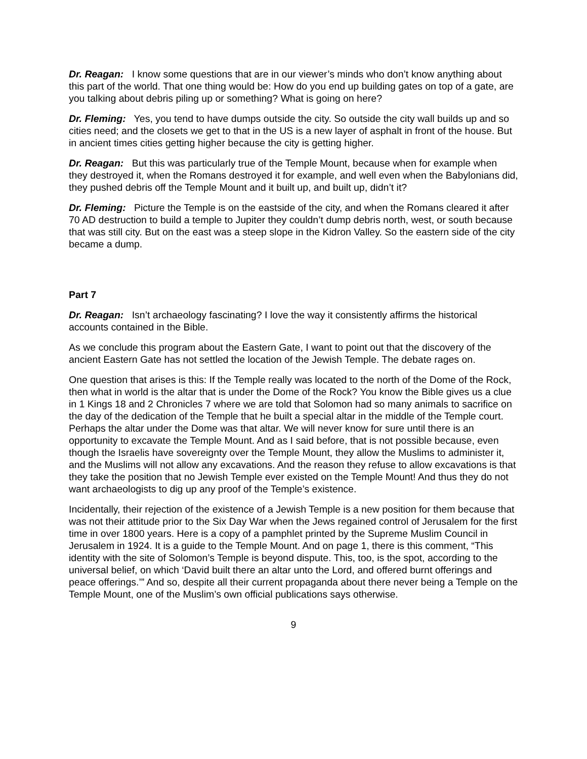Dr. Reagan: I know some questions that are in our viewer’s minds who don’t know anything about this part of the world. That one thing would be: How do you end up building gates on top of a gate, are you talking about debris piling up or something? What is going on here?
Dr. Fleming: Yes, you tend to have dumps outside the city. So outside the city wall builds up and so cities need; and the closets we get to that in the US is a new layer of asphalt in front of the house. But in ancient times cities getting higher because the city is getting higher.
Dr. Reagan: But this was particularly true of the Temple Mount, because when for example when they destroyed it, when the Romans destroyed it for example, and well even when the Babylonians did, they pushed debris off the Temple Mount and it built up, and built up, didn’t it?
Dr. Fleming: Picture the Temple is on the eastside of the city, and when the Romans cleared it after 70 AD destruction to build a temple to Jupiter they couldn’t dump debris north, west, or south because that was still city. But on the east was a steep slope in the Kidron Valley. So the eastern side of the city became a dump.
Part 7
Dr. Reagan: Isn’t archaeology fascinating? I love the way it consistently affirms the historical accounts contained in the Bible.
As we conclude this program about the Eastern Gate, I want to point out that the discovery of the ancient Eastern Gate has not settled the location of the Jewish Temple. The debate rages on.
One question that arises is this: If the Temple really was located to the north of the Dome of the Rock, then what in world is the altar that is under the Dome of the Rock? You know the Bible gives us a clue in 1 Kings 18 and 2 Chronicles 7 where we are told that Solomon had so many animals to sacrifice on the day of the dedication of the Temple that he built a special altar in the middle of the Temple court. Perhaps the altar under the Dome was that altar. We will never know for sure until there is an opportunity to excavate the Temple Mount. And as I said before, that is not possible because, even though the Israelis have sovereignty over the Temple Mount, they allow the Muslims to administer it, and the Muslims will not allow any excavations. And the reason they refuse to allow excavations is that they take the position that no Jewish Temple ever existed on the Temple Mount! And thus they do not want archaeologists to dig up any proof of the Temple’s existence.
Incidentally, their rejection of the existence of a Jewish Temple is a new position for them because that was not their attitude prior to the Six Day War when the Jews regained control of Jerusalem for the first time in over 1800 years. Here is a copy of a pamphlet printed by the Supreme Muslim Council in Jerusalem in 1924. It is a guide to the Temple Mount. And on page 1, there is this comment, “This identity with the site of Solomon’s Temple is beyond dispute. This, too, is the spot, according to the universal belief, on which ‘David built there an altar unto the Lord, and offered burnt offerings and peace offerings.’” And so, despite all their current propaganda about there never being a Temple on the Temple Mount, one of the Muslim’s own official publications says otherwise.
9